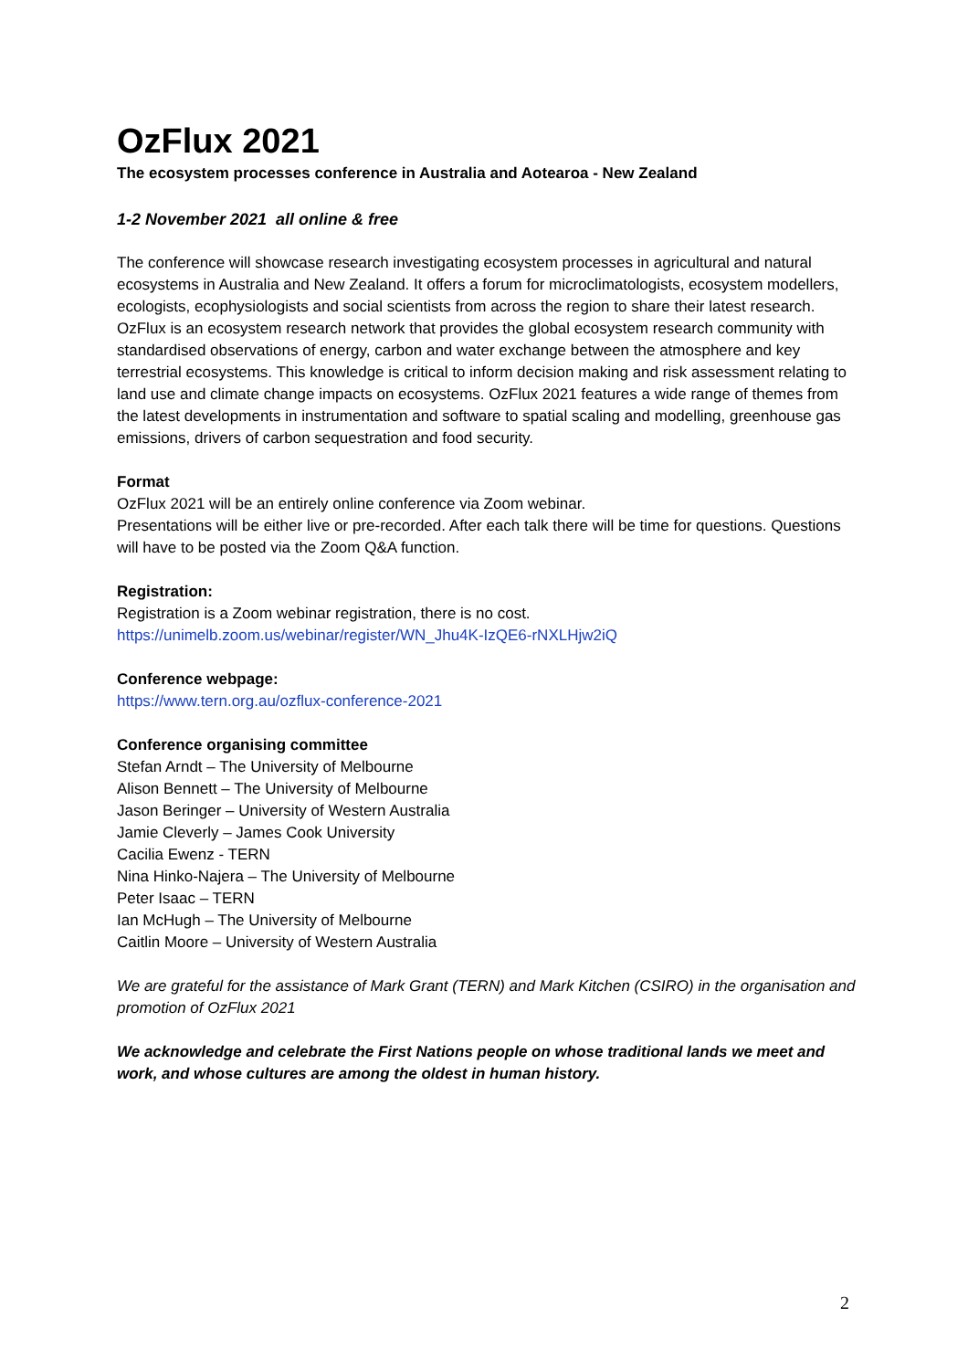OzFlux 2021
The ecosystem processes conference in Australia and Aotearoa - New Zealand
1-2 November 2021 all online & free
The conference will showcase research investigating ecosystem processes in agricultural and natural ecosystems in Australia and New Zealand. It offers a forum for microclimatologists, ecosystem modellers, ecologists, ecophysiologists and social scientists from across the region to share their latest research. OzFlux is an ecosystem research network that provides the global ecosystem research community with standardised observations of energy, carbon and water exchange between the atmosphere and key terrestrial ecosystems. This knowledge is critical to inform decision making and risk assessment relating to land use and climate change impacts on ecosystems. OzFlux 2021 features a wide range of themes from the latest developments in instrumentation and software to spatial scaling and modelling, greenhouse gas emissions, drivers of carbon sequestration and food security.
Format
OzFlux 2021 will be an entirely online conference via Zoom webinar.
Presentations will be either live or pre-recorded. After each talk there will be time for questions. Questions will have to be posted via the Zoom Q&A function.
Registration:
Registration is a Zoom webinar registration, there is no cost.
https://unimelb.zoom.us/webinar/register/WN_Jhu4K-IzQE6-rNXLHjw2iQ
Conference webpage:
https://www.tern.org.au/ozflux-conference-2021
Conference organising committee
Stefan Arndt – The University of Melbourne
Alison Bennett – The University of Melbourne
Jason Beringer – University of Western Australia
Jamie Cleverly – James Cook University
Cacilia Ewenz - TERN
Nina Hinko-Najera – The University of Melbourne
Peter Isaac – TERN
Ian McHugh – The University of Melbourne
Caitlin Moore – University of Western Australia
We are grateful for the assistance of Mark Grant (TERN) and Mark Kitchen (CSIRO) in the organisation and promotion of OzFlux 2021
We acknowledge and celebrate the First Nations people on whose traditional lands we meet and work, and whose cultures are among the oldest in human history.
2